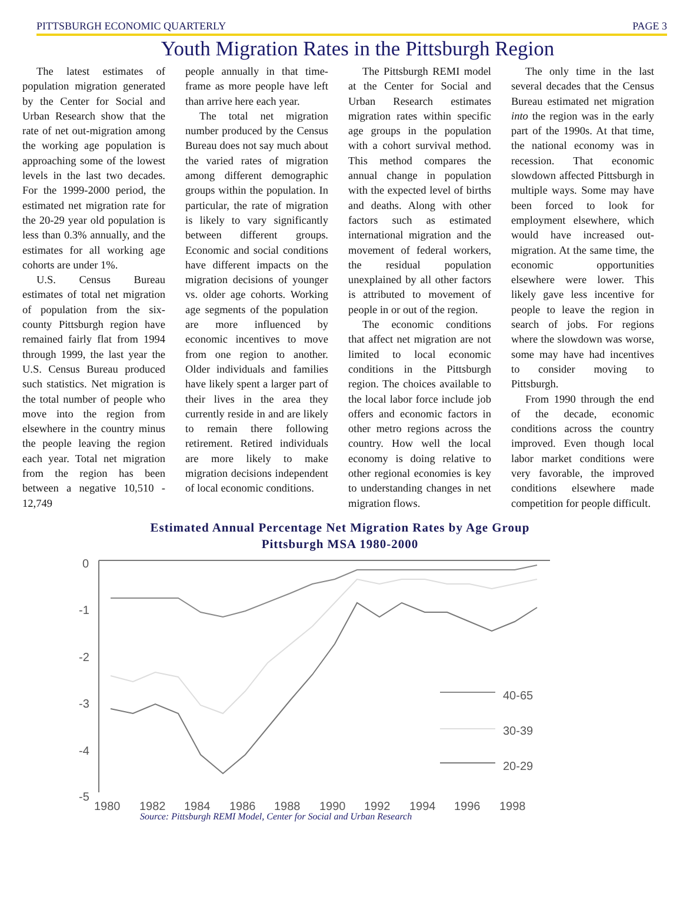PITTSBURGH ECONOMIC QUARTERLY PAGE 3
Youth Migration Rates in the Pittsburgh Region
The latest estimates of population migration generated by the Center for Social and Urban Research show that the rate of net out-migration among the working age population is approaching some of the lowest levels in the last two decades. For the 1999-2000 period, the estimated net migration rate for the 20-29 year old population is less than 0.3% annually, and the estimates for all working age cohorts are under 1%.
U.S. Census Bureau estimates of total net migration of population from the six-county Pittsburgh region have remained fairly flat from 1994 through 1999, the last year the U.S. Census Bureau produced such statistics. Net migration is the total number of people who move into the region from elsewhere in the country minus the people leaving the region each year. Total net migration from the region has been between a negative 10,510 - 12,749
people annually in that time-frame as more people have left than arrive here each year.
The total net migration number produced by the Census Bureau does not say much about the varied rates of migration among different demographic groups within the population. In particular, the rate of migration is likely to vary significantly between different groups. Economic and social conditions have different impacts on the migration decisions of younger vs. older age cohorts. Working age segments of the population are more influenced by economic incentives to move from one region to another. Older individuals and families have likely spent a larger part of their lives in the area they currently reside in and are likely to remain there following retirement. Retired individuals are more likely to make migration decisions independent of local economic conditions.
The Pittsburgh REMI model at the Center for Social and Urban Research estimates migration rates within specific age groups in the population with a cohort survival method. This method compares the annual change in population with the expected level of births and deaths. Along with other factors such as estimated international migration and the movement of federal workers, the residual population unexplained by all other factors is attributed to movement of people in or out of the region.
The economic conditions that affect net migration are not limited to local economic conditions in the Pittsburgh region. The choices available to the local labor force include job offers and economic factors in other metro regions across the country. How well the local economy is doing relative to other regional economies is key to understanding changes in net migration flows.
The only time in the last several decades that the Census Bureau estimated net migration into the region was in the early part of the 1990s. At that time, the national economy was in recession. That economic slowdown affected Pittsburgh in multiple ways. Some may have been forced to look for employment elsewhere, which would have increased out-migration. At the same time, the economic opportunities elsewhere were lower. This likely gave less incentive for people to leave the region in search of jobs. For regions where the slowdown was worse, some may have had incentives to consider moving to Pittsburgh.
From 1990 through the end of the decade, economic conditions across the country improved. Even though local labor market conditions were very favorable, the improved conditions elsewhere made competition for people difficult.
Estimated Annual Percentage Net Migration Rates by Age Group
Pittsburgh MSA 1980-2000
0
-1
-2
-3
-4
-5
1980
1982
1984
1986
1988
1990
1992
1994
1996
1998
40-65
30-39
20-29
Source: Pittsburgh REMI Model, Center for Social and Urban Research